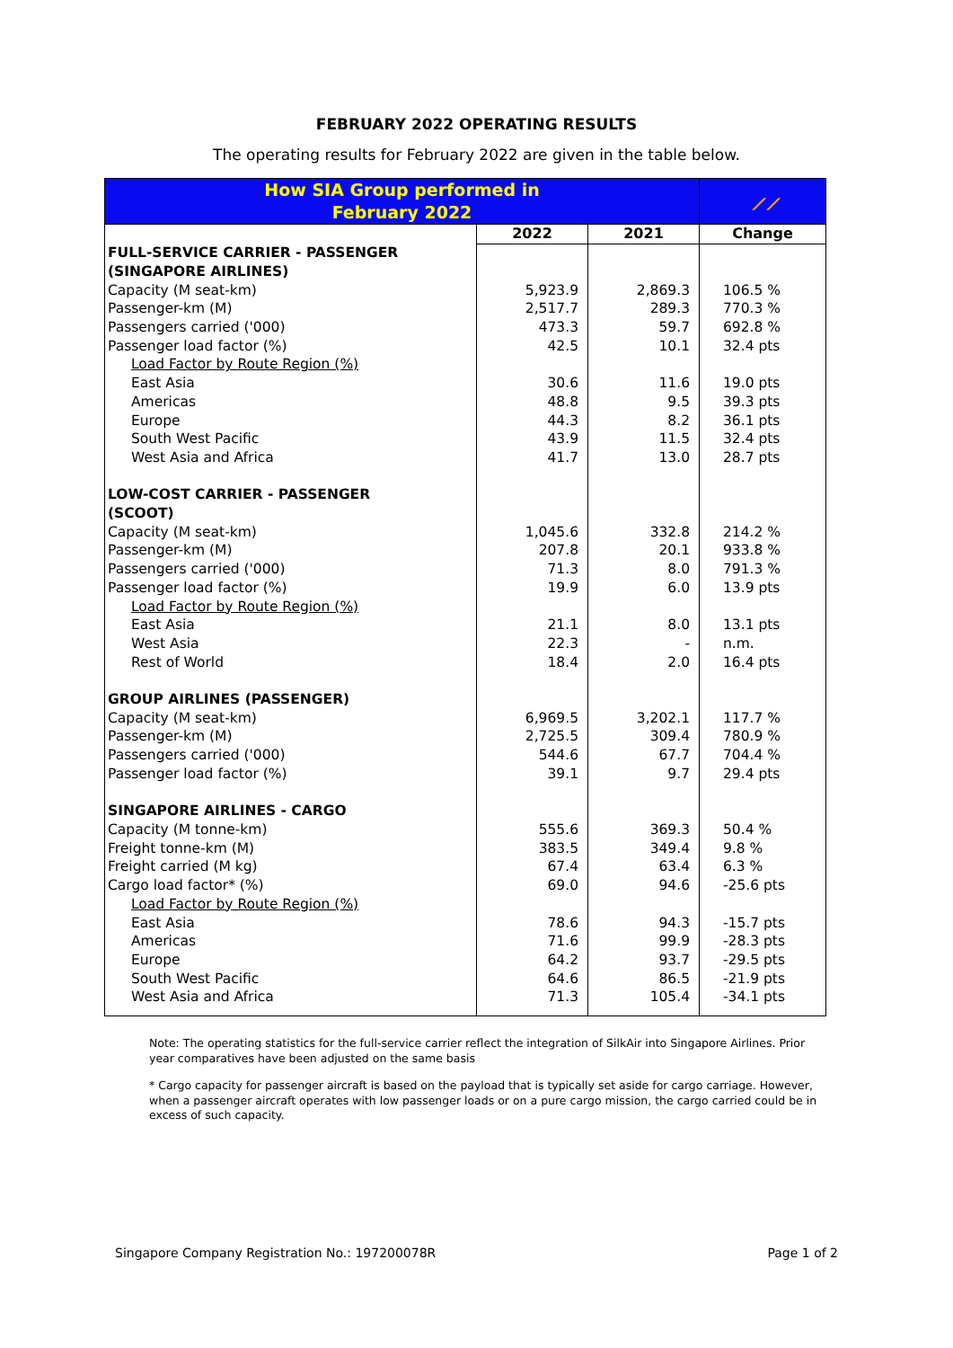FEBRUARY 2022 OPERATING RESULTS
The operating results for February 2022 are given in the table below.
| How SIA Group performed in February 2022 | | | ⟋⟋ |
| --- | --- | --- | --- |
| | 2022 | 2021 | Change |
| FULL-SERVICE CARRIER - PASSENGER (SINGAPORE AIRLINES) | | | |
| Capacity (M seat-km) | 5,923.9 | 2,869.3 | 106.5 % |
| Passenger-km (M) | 2,517.7 | 289.3 | 770.3 % |
| Passengers carried ('000) | 473.3 | 59.7 | 692.8 % |
| Passenger load factor (%) | 42.5 | 10.1 | 32.4 pts |
| Load Factor by Route Region (%) | | | |
| East Asia | 30.6 | 11.6 | 19.0 pts |
| Americas | 48.8 | 9.5 | 39.3 pts |
| Europe | 44.3 | 8.2 | 36.1 pts |
| South West Pacific | 43.9 | 11.5 | 32.4 pts |
| West Asia and Africa | 41.7 | 13.0 | 28.7 pts |
| LOW-COST CARRIER - PASSENGER (SCOOT) | | | |
| Capacity (M seat-km) | 1,045.6 | 332.8 | 214.2 % |
| Passenger-km (M) | 207.8 | 20.1 | 933.8 % |
| Passengers carried ('000) | 71.3 | 8.0 | 791.3 % |
| Passenger load factor (%) | 19.9 | 6.0 | 13.9 pts |
| Load Factor by Route Region (%) | | | |
| East Asia | 21.1 | 8.0 | 13.1 pts |
| West Asia | 22.3 | - | n.m. |
| Rest of World | 18.4 | 2.0 | 16.4 pts |
| GROUP AIRLINES (PASSENGER) | | | |
| Capacity (M seat-km) | 6,969.5 | 3,202.1 | 117.7 % |
| Passenger-km (M) | 2,725.5 | 309.4 | 780.9 % |
| Passengers carried ('000) | 544.6 | 67.7 | 704.4 % |
| Passenger load factor (%) | 39.1 | 9.7 | 29.4 pts |
| SINGAPORE AIRLINES - CARGO | | | |
| Capacity (M tonne-km) | 555.6 | 369.3 | 50.4 % |
| Freight tonne-km (M) | 383.5 | 349.4 | 9.8 % |
| Freight carried (M kg) | 67.4 | 63.4 | 6.3 % |
| Cargo load factor* (%) | 69.0 | 94.6 | -25.6 pts |
| Load Factor by Route Region (%) | | | |
| East Asia | 78.6 | 94.3 | -15.7 pts |
| Americas | 71.6 | 99.9 | -28.3 pts |
| Europe | 64.2 | 93.7 | -29.5 pts |
| South West Pacific | 64.6 | 86.5 | -21.9 pts |
| West Asia and Africa | 71.3 | 105.4 | -34.1 pts |
Note: The operating statistics for the full-service carrier reflect the integration of SilkAir into Singapore Airlines. Prior year comparatives have been adjusted on the same basis
* Cargo capacity for passenger aircraft is based on the payload that is typically set aside for cargo carriage. However, when a passenger aircraft operates with low passenger loads or on a pure cargo mission, the cargo carried could be in excess of such capacity.
Singapore Company Registration No.: 197200078R Page 1 of 2